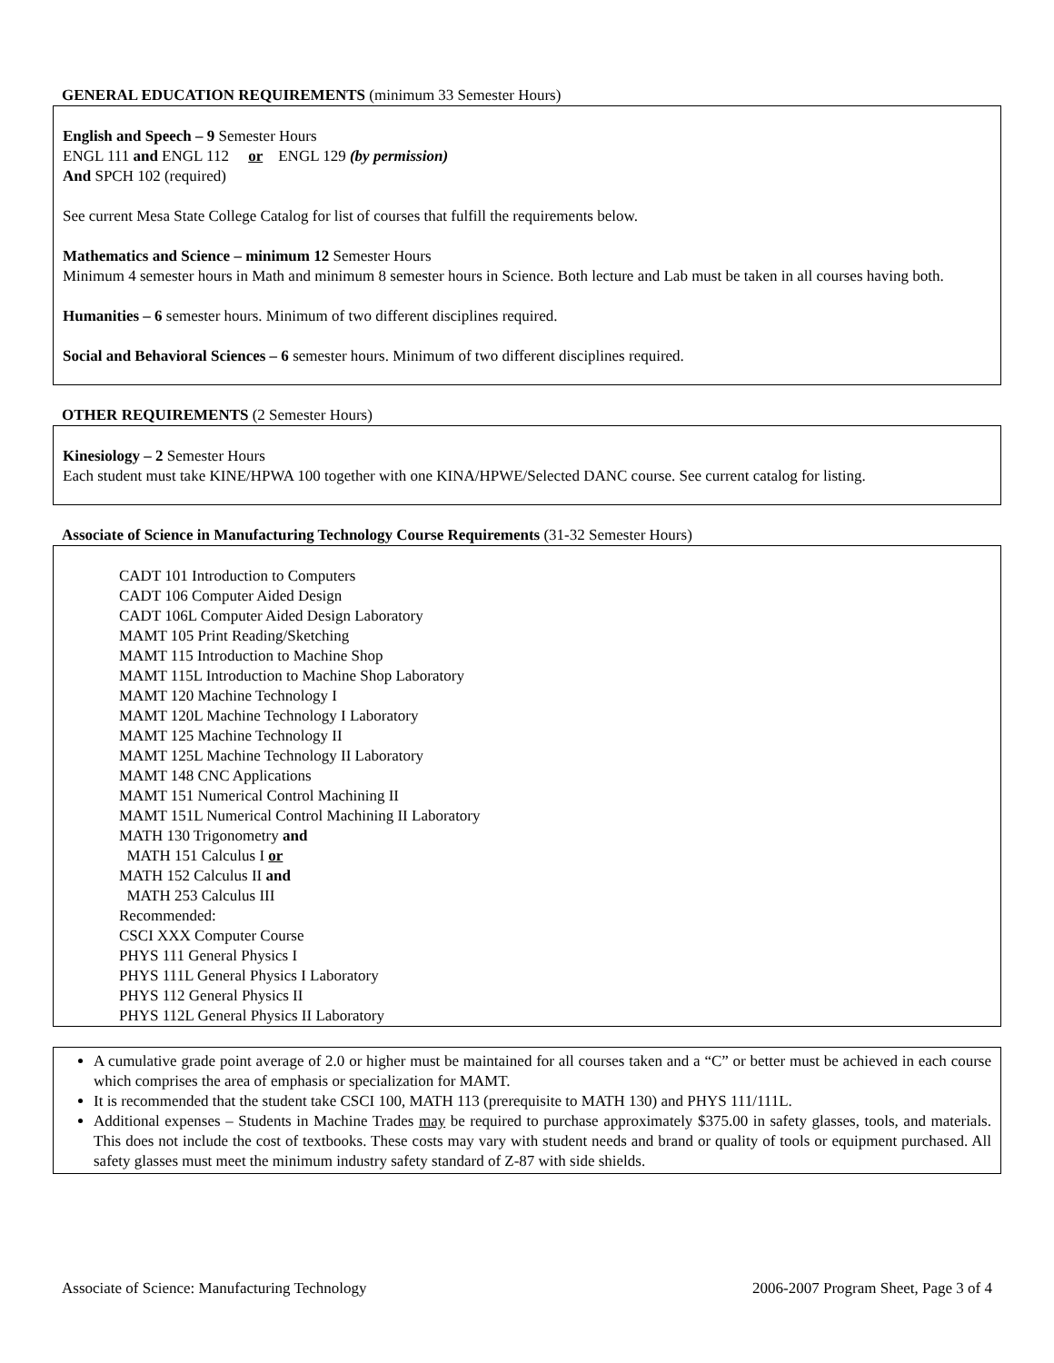GENERAL EDUCATION REQUIREMENTS (minimum 33 Semester Hours)
English and Speech – 9 Semester Hours
ENGL 111 and ENGL 112 or ENGL 129 (by permission)
And SPCH 102 (required)
See current Mesa State College Catalog for list of courses that fulfill the requirements below.
Mathematics and Science – minimum 12 Semester Hours
Minimum 4 semester hours in Math and minimum 8 semester hours in Science. Both lecture and Lab must be taken in all courses having both.
Humanities – 6 semester hours. Minimum of two different disciplines required.
Social and Behavioral Sciences – 6 semester hours. Minimum of two different disciplines required.
OTHER REQUIREMENTS (2 Semester Hours)
Kinesiology – 2 Semester Hours
Each student must take KINE/HPWA 100 together with one KINA/HPWE/Selected DANC course. See current catalog for listing.
Associate of Science in Manufacturing Technology Course Requirements (31-32 Semester Hours)
CADT 101 Introduction to Computers
CADT 106 Computer Aided Design
CADT 106L Computer Aided Design Laboratory
MAMT 105 Print Reading/Sketching
MAMT 115 Introduction to Machine Shop
MAMT 115L Introduction to Machine Shop Laboratory
MAMT 120 Machine Technology I
MAMT 120L Machine Technology I Laboratory
MAMT 125 Machine Technology II
MAMT 125L Machine Technology II Laboratory
MAMT 148 CNC Applications
MAMT 151 Numerical Control Machining II
MAMT 151L Numerical Control Machining II Laboratory
MATH 130 Trigonometry and
MATH 151 Calculus I or
MATH 152 Calculus II and
MATH 253 Calculus III
Recommended:
CSCI XXX Computer Course
PHYS 111 General Physics I
PHYS 111L General Physics I Laboratory
PHYS 112 General Physics II
PHYS 112L General Physics II Laboratory
A cumulative grade point average of 2.0 or higher must be maintained for all courses taken and a “C” or better must be achieved in each course which comprises the area of emphasis or specialization for MAMT.
It is recommended that the student take CSCI 100, MATH 113 (prerequisite to MATH 130) and PHYS 111/111L.
Additional expenses – Students in Machine Trades may be required to purchase approximately $375.00 in safety glasses, tools, and materials. This does not include the cost of textbooks. These costs may vary with student needs and brand or quality of tools or equipment purchased. All safety glasses must meet the minimum industry safety standard of Z-87 with side shields.
Associate of Science: Manufacturing Technology 2006-2007 Program Sheet, Page 3 of 4